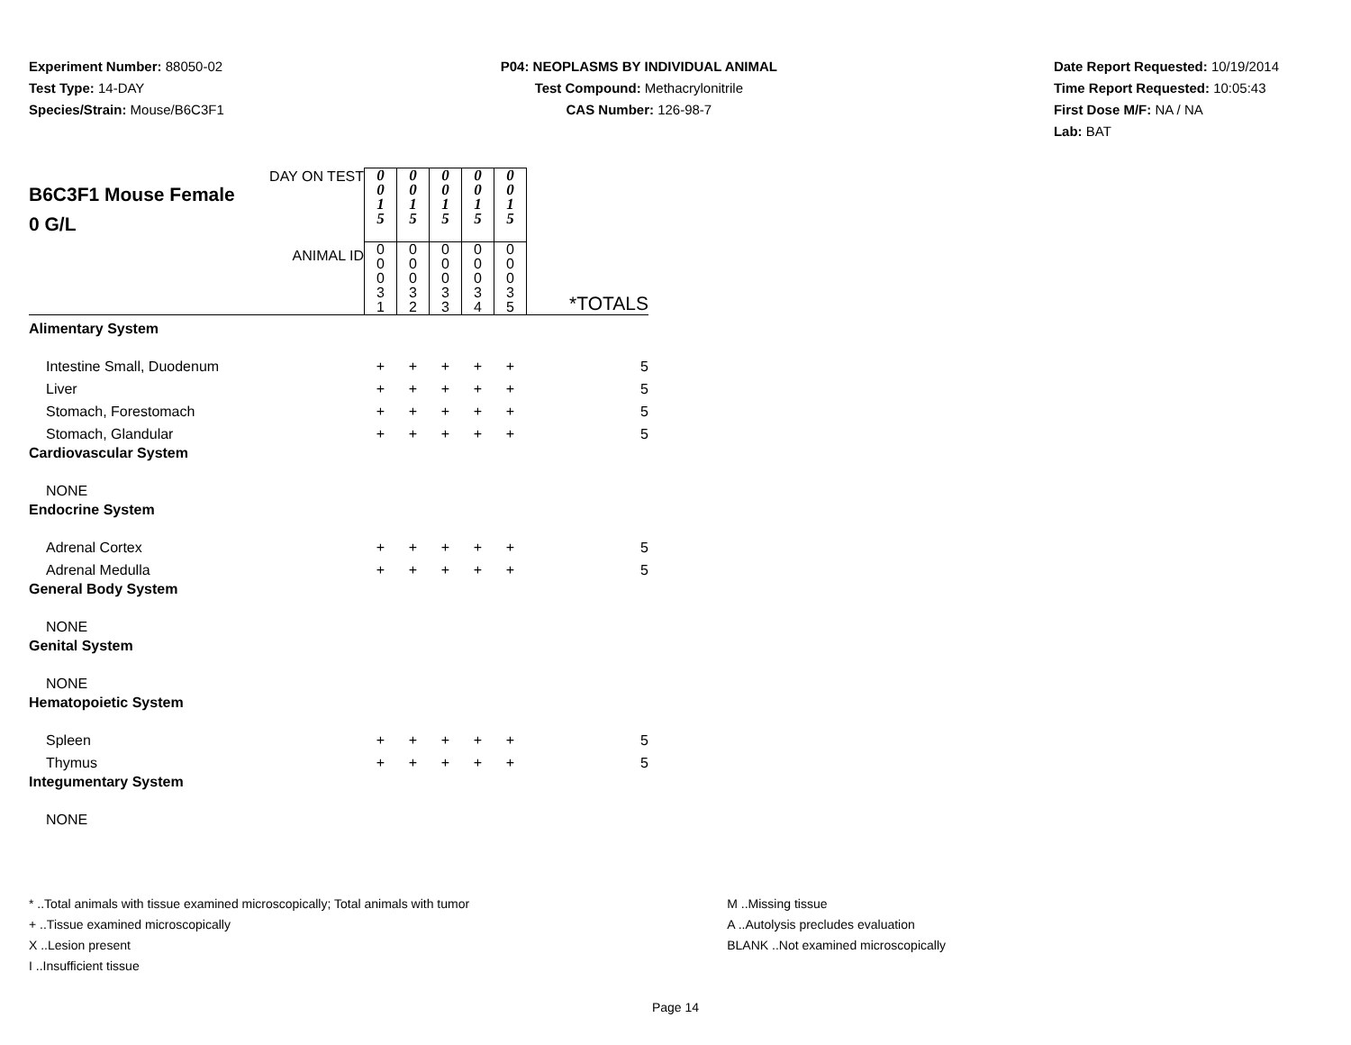Experiment Number: 88050-02
Test Type: 14-DAY
Species/Strain: Mouse/B6C3F1
P04: NEOPLASMS BY INDIVIDUAL ANIMAL
Test Compound: Methacrylonitrile
CAS Number: 126-98-7
Date Report Requested: 10/19/2014
Time Report Requested: 10:05:43
First Dose M/F: NA / NA
Lab: BAT
| DAY ON TEST B6C3F1 Mouse Female 0 G/L | 0 0 1 5 | 0 0 1 5 | 0 0 1 5 | 0 0 1 5 | 0 0 1 5 | |
| ANIMAL ID | 0 0 0 3 1 | 0 0 0 3 2 | 0 0 0 3 3 | 0 0 0 3 4 | 0 0 0 3 5 | *TOTALS |
| Alimentary System | | | | | | |
| Intestine Small, Duodenum | + | + | + | + | + | 5 |
| Liver | + | + | + | + | + | 5 |
| Stomach, Forestomach | + | + | + | + | + | 5 |
| Stomach, Glandular | + | + | + | + | + | 5 |
| Cardiovascular System | | | | | | |
| NONE | | | | | | |
| Endocrine System | | | | | | |
| Adrenal Cortex | + | + | + | + | + | 5 |
| Adrenal Medulla | + | + | + | + | + | 5 |
| General Body System | | | | | | |
| NONE | | | | | | |
| Genital System | | | | | | |
| NONE | | | | | | |
| Hematopoietic System | | | | | | |
| Spleen | + | + | + | + | + | 5 |
| Thymus | + | + | + | + | + | 5 |
| Integumentary System | | | | | | |
| NONE | | | | | | |
* ..Total animals with tissue examined microscopically; Total animals with tumor
+ ..Tissue examined microscopically
X ..Lesion present
I ..Insufficient tissue
M ..Missing tissue
A ..Autolysis precludes evaluation
BLANK ..Not examined microscopically
Page 14